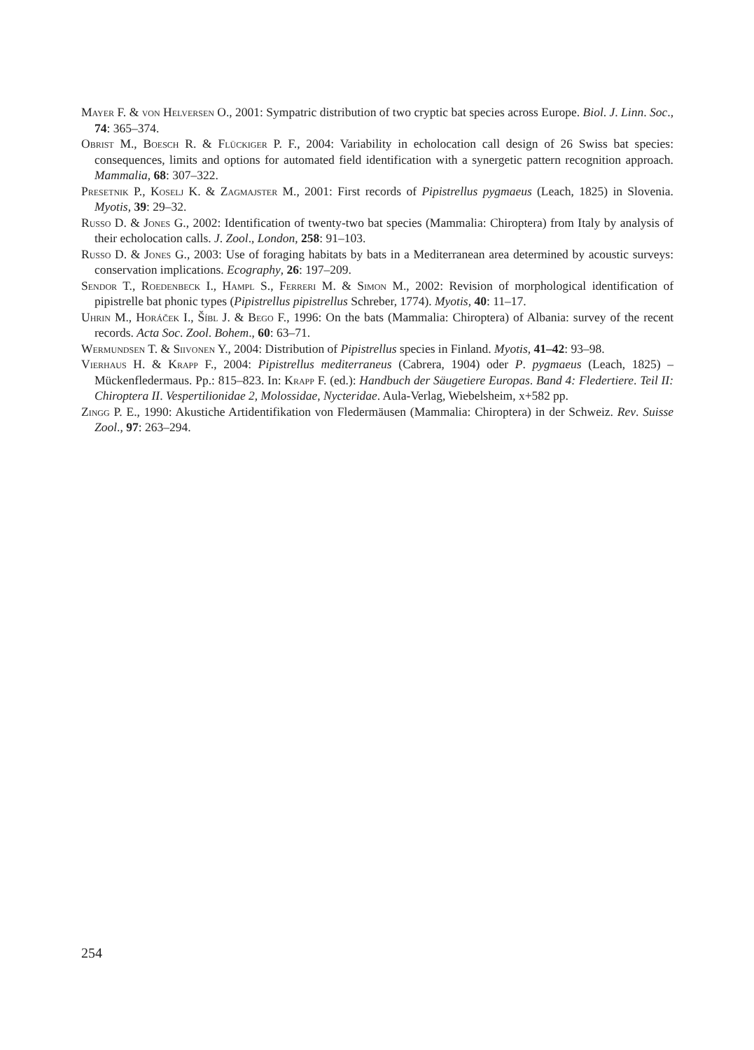Mayer F. & von Helversen O., 2001: Sympatric distribution of two cryptic bat species across Europe. Biol. J. Linn. Soc., 74: 365–374.
Obrist M., Boesch R. & Flückiger P. F., 2004: Variability in echolocation call design of 26 Swiss bat species: consequences, limits and options for automated field identification with a synergetic pattern recognition approach. Mammalia, 68: 307–322.
Presetnik P., Koselj K. & Zagmajster M., 2001: First records of Pipistrellus pygmaeus (Leach, 1825) in Slovenia. Myotis, 39: 29–32.
Russo D. & Jones G., 2002: Identification of twenty-two bat species (Mammalia: Chiroptera) from Italy by analysis of their echolocation calls. J. Zool., London, 258: 91–103.
Russo D. & Jones G., 2003: Use of foraging habitats by bats in a Mediterranean area determined by acoustic surveys: conservation implications. Ecography, 26: 197–209.
Sendor T., Roedenbeck I., Hampl S., Ferreri M. & Simon M., 2002: Revision of morphological identification of pipistrelle bat phonic types (Pipistrellus pipistrellus Schreber, 1774). Myotis, 40: 11–17.
Uhrin M., Horáček I., Šíbl J. & Bego F., 1996: On the bats (Mammalia: Chiroptera) of Albania: survey of the recent records. Acta Soc. Zool. Bohem., 60: 63–71.
Wermundsen T. & Siivonen Y., 2004: Distribution of Pipistrellus species in Finland. Myotis, 41–42: 93–98.
Vierhaus H. & Krapp F., 2004: Pipistrellus mediterraneus (Cabrera, 1904) oder P. pygmaeus (Leach, 1825) – Mückenfledermaus. Pp.: 815–823. In: Krapp F. (ed.): Handbuch der Säugetiere Europas. Band 4: Fledertiere. Teil II: Chiroptera II. Vespertilionidae 2, Molossidae, Nycteridae. Aula-Verlag, Wiebelsheim, x+582 pp.
Zingg P. E., 1990: Akustiche Artidentifikation von Fledermäusen (Mammalia: Chiroptera) in der Schweiz. Rev. Suisse Zool., 97: 263–294.
254